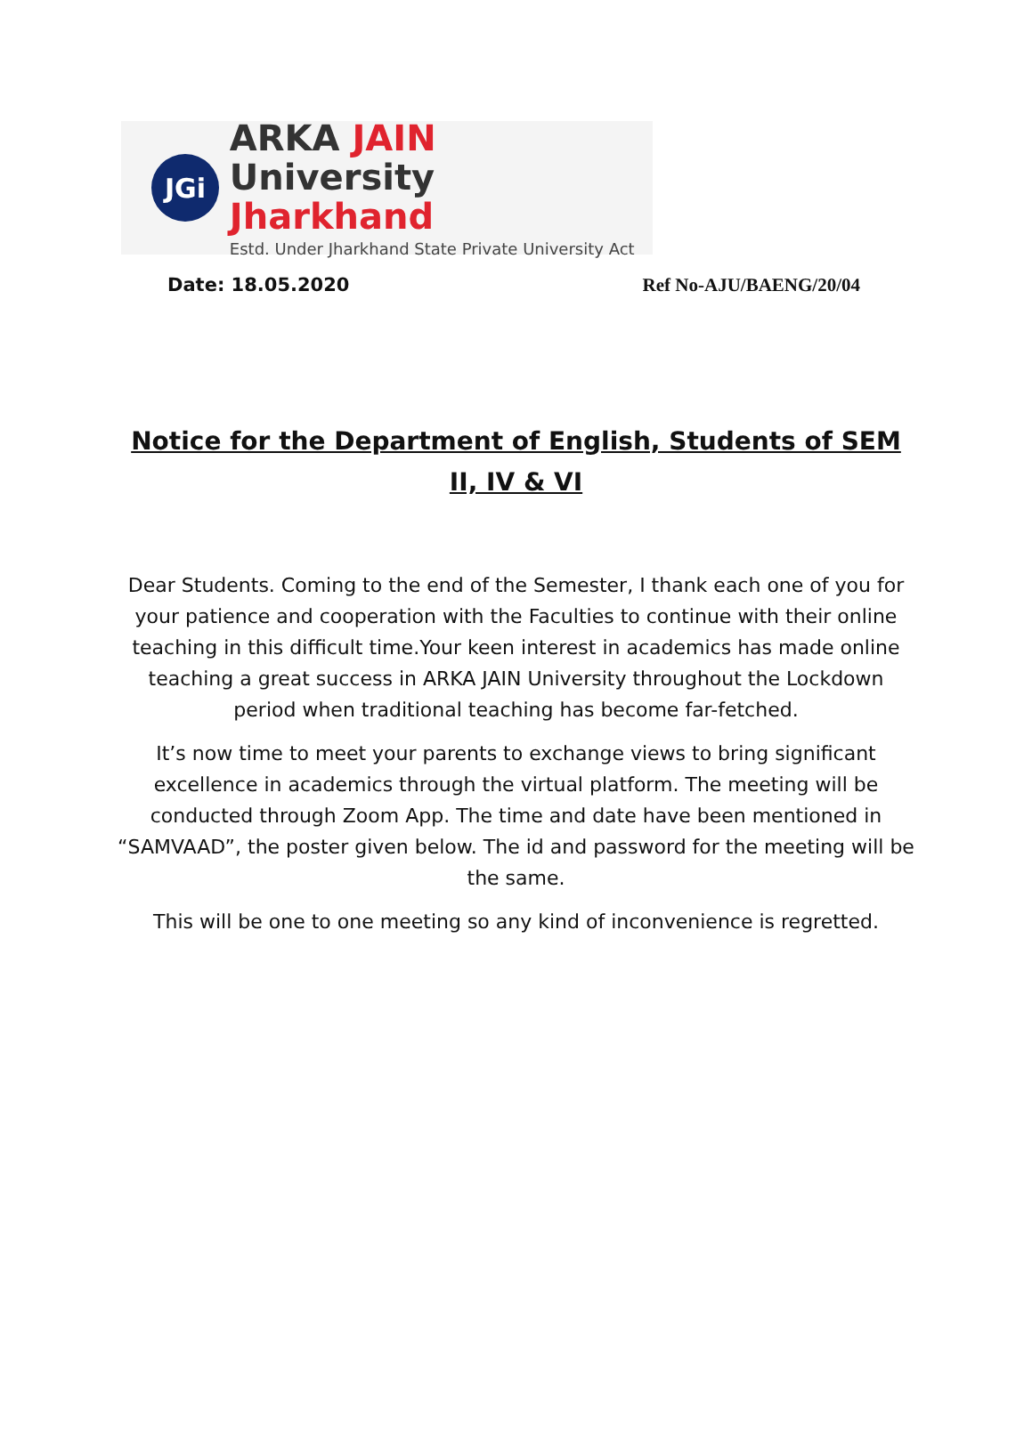JGi
ARKA JAIN University
Jharkhand
Estd. Under Jharkhand State Private University Act
Date: 18.05.2020 Ref No-AJU/BAENG/20/04
Notice for the Department of English, Students of SEM II, IV & VI
Dear Students. Coming to the end of the Semester, I thank each one of you for your patience and cooperation with the Faculties to continue with their online teaching in this difficult time.Your keen interest in academics has made online teaching a great success in ARKA JAIN University throughout the Lockdown period when traditional teaching has become far-fetched.
It’s now time to meet your parents to exchange views to bring significant excellence in academics through the virtual platform. The meeting will be conducted through Zoom App. The time and date have been mentioned in “SAMVAAD”, the poster given below. The id and password for the meeting will be the same.
This will be one to one meeting so any kind of inconvenience is regretted.